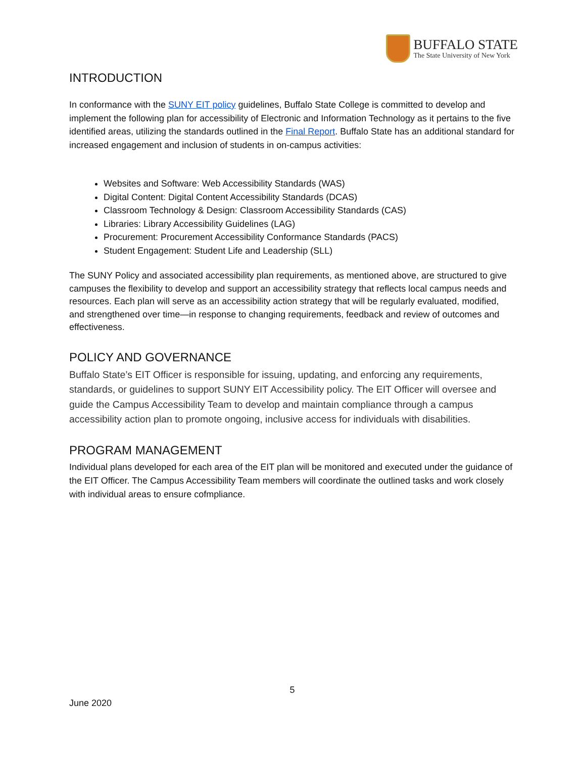BUFFALO STATE
The State University of New York
INTRODUCTION
In conformance with the SUNY EIT policy guidelines, Buffalo State College is committed to develop and implement the following plan for accessibility of Electronic and Information Technology as it pertains to the five identified areas, utilizing the standards outlined in the Final Report. Buffalo State has an additional standard for increased engagement and inclusion of students in on-campus activities:
Websites and Software: Web Accessibility Standards (WAS)
Digital Content: Digital Content Accessibility Standards (DCAS)
Classroom Technology & Design: Classroom Accessibility Standards (CAS)
Libraries: Library Accessibility Guidelines (LAG)
Procurement: Procurement Accessibility Conformance Standards (PACS)
Student Engagement: Student Life and Leadership (SLL)
The SUNY Policy and associated accessibility plan requirements, as mentioned above, are structured to give campuses the flexibility to develop and support an accessibility strategy that reflects local campus needs and resources. Each plan will serve as an accessibility action strategy that will be regularly evaluated, modified, and strengthened over time—in response to changing requirements, feedback and review of outcomes and effectiveness.
POLICY AND GOVERNANCE
Buffalo State’s EIT Officer is responsible for issuing, updating, and enforcing any requirements, standards, or guidelines to support SUNY EIT Accessibility policy. The EIT Officer will oversee and guide the Campus Accessibility Team to develop and maintain compliance through a campus accessibility action plan to promote ongoing, inclusive access for individuals with disabilities.
PROGRAM MANAGEMENT
Individual plans developed for each area of the EIT plan will be monitored and executed under the guidance of the EIT Officer. The Campus Accessibility Team members will coordinate the outlined tasks and work closely with individual areas to ensure cofmpliance.
5
June 2020